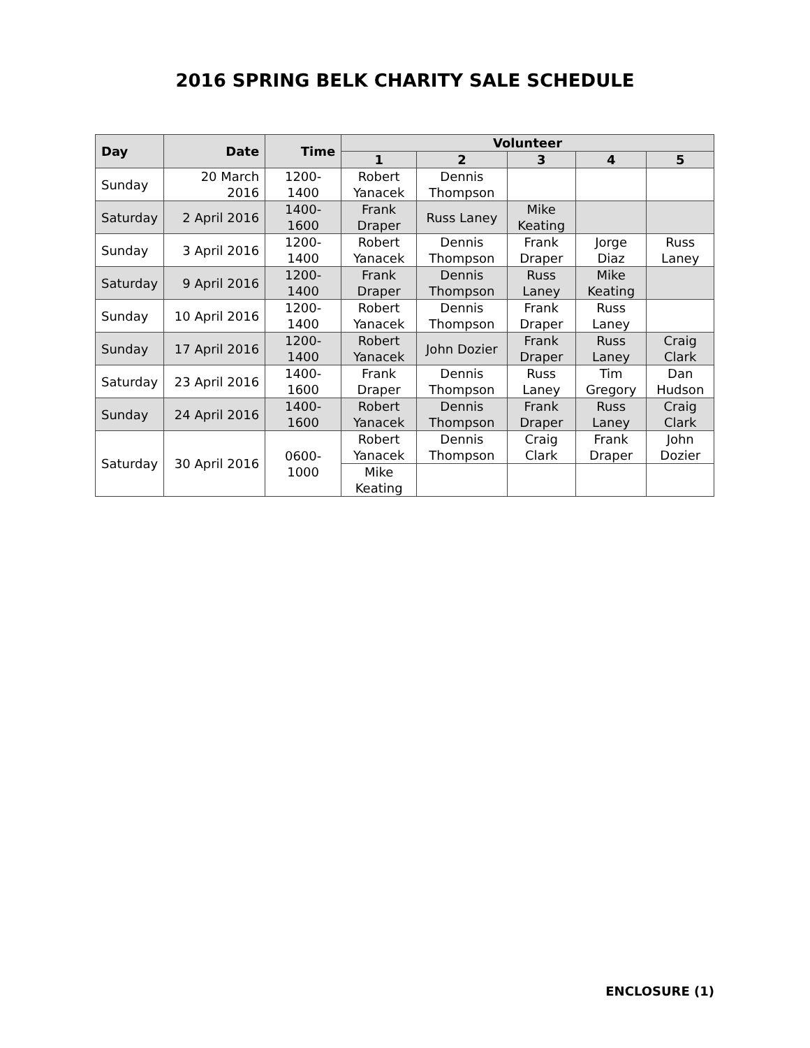2016 SPRING BELK CHARITY SALE SCHEDULE
| Day | Date | Time | Volunteer | | | | |
| --- | --- | --- | --- | --- | --- | --- | --- |
| | | | 1 | 2 | 3 | 4 | 5 |
| Sunday | 20 March 2016 | 1200-1400 | Robert Yanacek | Dennis Thompson | | | |
| Saturday | 2 April 2016 | 1400-1600 | Frank Draper | Russ Laney | Mike Keating | | |
| Sunday | 3 April 2016 | 1200-1400 | Robert Yanacek | Dennis Thompson | Frank Draper | Jorge Diaz | Russ Laney |
| Saturday | 9 April 2016 | 1200-1400 | Frank Draper | Dennis Thompson | Russ Laney | Mike Keating | |
| Sunday | 10 April 2016 | 1200-1400 | Robert Yanacek | Dennis Thompson | Frank Draper | Russ Laney | |
| Sunday | 17 April 2016 | 1200-1400 | Robert Yanacek | John Dozier | Frank Draper | Russ Laney | Craig Clark |
| Saturday | 23 April 2016 | 1400-1600 | Frank Draper | Dennis Thompson | Russ Laney | Tim Gregory | Dan Hudson |
| Sunday | 24 April 2016 | 1400-1600 | Robert Yanacek | Dennis Thompson | Frank Draper | Russ Laney | Craig Clark |
| Saturday | 30 April 2016 | 0600-1000 | Robert Yanacek | Dennis Thompson | Craig Clark | Frank Draper | John Dozier |
| | | | Mike Keating | | | | |
ENCLOSURE (1)